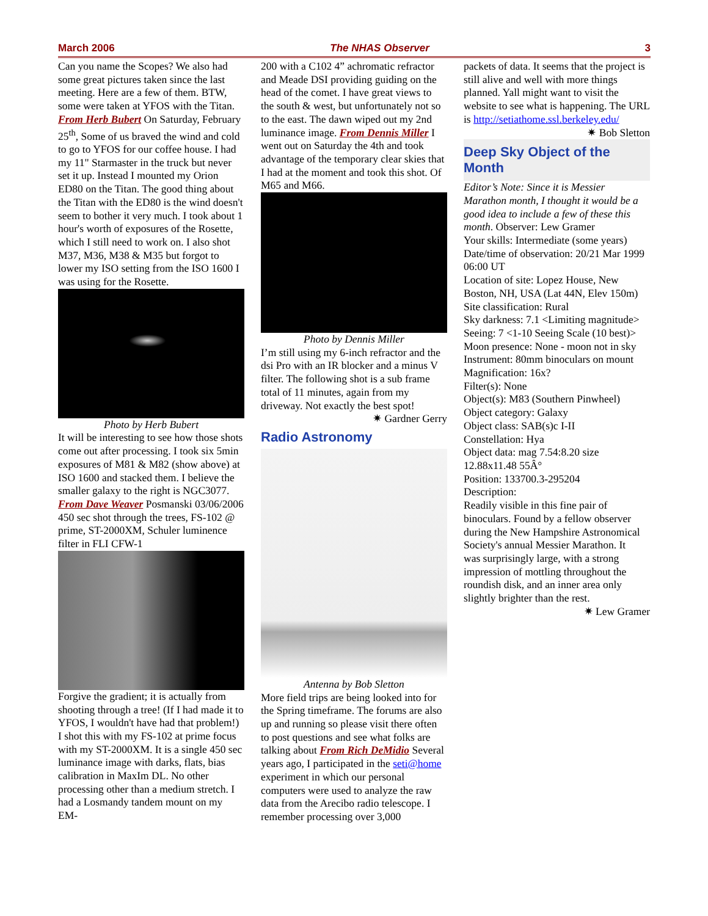March 2006 The NHAS Observer 3
Can you name the Scopes? We also had some great pictures taken since the last meeting. Here are a few of them. BTW, some were taken at YFOS with the Titan. From Herb Bubert On Saturday, February 25<sup>th</sup>, Some of us braved the wind and cold to go to YFOS for our coffee house. I had my 11" Starmaster in the truck but never set it up. Instead I mounted my Orion ED80 on the Titan. The good thing about the Titan with the ED80 is the wind doesn't seem to bother it very much. I took about 1 hour's worth of exposures of the Rosette, which I still need to work on. I also shot M37, M36, M38 & M35 but forgot to lower my ISO setting from the ISO 1600 I was using for the Rosette.
Photo by Herb Bubert
It will be interesting to see how those shots come out after processing. I took six 5min exposures of M81 & M82 (show above) at ISO 1600 and stacked them. I believe the smaller galaxy to the right is NGC3077. From Dave Weaver Posmanski 03/06/2006 450 sec shot through the trees, FS-102 @ prime, ST-2000XM, Schuler luminence filter in FLI CFW-1
Forgive the gradient; it is actually from shooting through a tree! (If I had made it to YFOS, I wouldn't have had that problem!) I shot this with my FS-102 at prime focus with my ST-2000XM. It is a single 450 sec luminance image with darks, flats, bias calibration in MaxIm DL. No other processing other than a medium stretch. I had a Losmandy tandem mount on my EM-
200 with a C102 4” achromatic refractor and Meade DSI providing guiding on the head of the comet. I have great views to the south & west, but unfortunately not so to the east. The dawn wiped out my 2nd luminance image. From Dennis Miller I went out on Saturday the 4th and took advantage of the temporary clear skies that I had at the moment and took this shot. Of M65 and M66.
Photo by Dennis Miller
I’m still using my 6-inch refractor and the dsi Pro with an IR blocker and a minus V filter. The following shot is a sub frame total of 11 minutes, again from my driveway. Not exactly the best spot!
✷ Gardner Gerry
Radio Astronomy
Antenna by Bob Sletton
More field trips are being looked into for the Spring timeframe. The forums are also up and running so please visit there often to post questions and see what folks are talking about From Rich DeMidio Several years ago, I participated in the seti@home experiment in which our personal computers were used to analyze the raw data from the Arecibo radio telescope. I remember processing over 3,000
packets of data. It seems that the project is still alive and well with more things planned. Yall might want to visit the website to see what is happening. The URL is http://setiathome.ssl.berkeley.edu/
✷ Bob Sletton
Deep Sky Object of the Month
Editor’s Note: Since it is Messier Marathon month, I thought it would be a good idea to include a few of these this month. Observer: Lew Gramer
Your skills: Intermediate (some years)
Date/time of observation: 20/21 Mar 1999 06:00 UT
Location of site: Lopez House, New Boston, NH, USA (Lat 44N, Elev 150m)
Site classification: Rural
Sky darkness: 7.1 <Limiting magnitude>
Seeing: 7 <1-10 Seeing Scale (10 best)>
Moon presence: None - moon not in sky
Instrument: 80mm binoculars on mount
Magnification: 16x?
Filter(s): None
Object(s): M83 (Southern Pinwheel)
Object category: Galaxy
Object class: SAB(s)c I-II
Constellation: Hya
Object data: mag 7.54:8.20 size 12.88x11.48 55Â°
Position: 133700.3-295204
Description:
Readily visible in this fine pair of binoculars. Found by a fellow observer during the New Hampshire Astronomical Society's annual Messier Marathon. It
was surprisingly large, with a strong impression of mottling throughout the roundish disk, and an inner area only slightly brighter than the rest.
✷ Lew Gramer